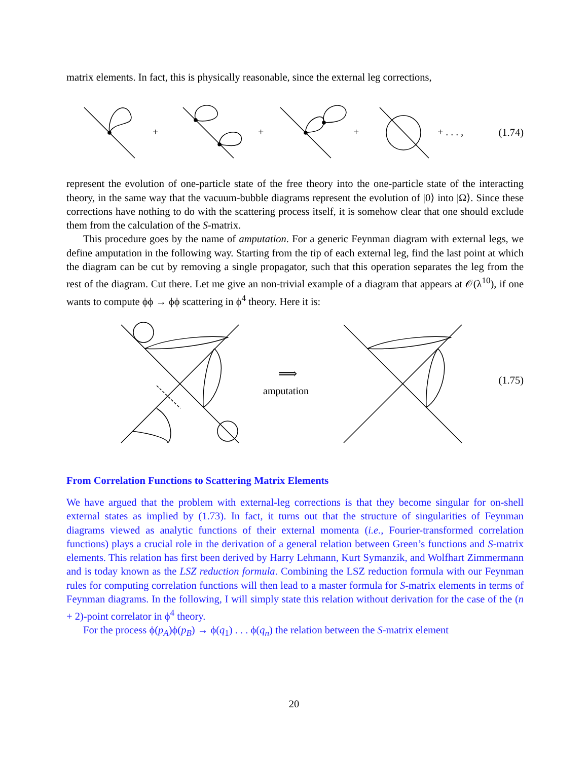matrix elements. In fact, this is physically reasonable, since the external leg corrections,
+
+
+
+ . . . ,
(1.74)
represent the evolution of one-particle state of the free theory into the one-particle state of the interacting theory, in the same way that the vacuum-bubble diagrams represent the evolution of |0⟩ into |Ω⟩. Since these corrections have nothing to do with the scattering process itself, it is somehow clear that one should exclude them from the calculation of the S-matrix.
This procedure goes by the name of amputation. For a generic Feynman diagram with external legs, we define amputation in the following way. Starting from the tip of each external leg, find the last point at which the diagram can be cut by removing a single propagator, such that this operation separates the leg from the rest of the diagram. Cut there. Let me give an non-trivial example of a diagram that appears at 𝒪(λ<sup>10</sup>), if one wants to compute ϕϕ → ϕϕ scattering in ϕ<sup>4</sup> theory. Here it is:
amputation
⟹
(1.75)
From Correlation Functions to Scattering Matrix Elements
We have argued that the problem with external-leg corrections is that they become singular for on-shell external states as implied by (1.73). In fact, it turns out that the structure of singularities of Feynman diagrams viewed as analytic functions of their external momenta (i.e., Fourier-transformed correlation functions) plays a crucial role in the derivation of a general relation between Green’s functions and S-matrix elements. This relation has first been derived by Harry Lehmann, Kurt Symanzik, and Wolfhart Zimmermann and is today known as the LSZ reduction formula. Combining the LSZ reduction formula with our Feynman rules for computing correlation functions will then lead to a master formula for S-matrix elements in terms of Feynman diagrams. In the following, I will simply state this relation without derivation for the case of the (n + 2)-point correlator in ϕ<sup>4</sup> theory.
For the process ϕ(p<sub>A</sub>)ϕ(p<sub>B</sub>) → ϕ(q<sub>1</sub>) . . . ϕ(q<sub>n</sub>) the relation between the S-matrix element
20